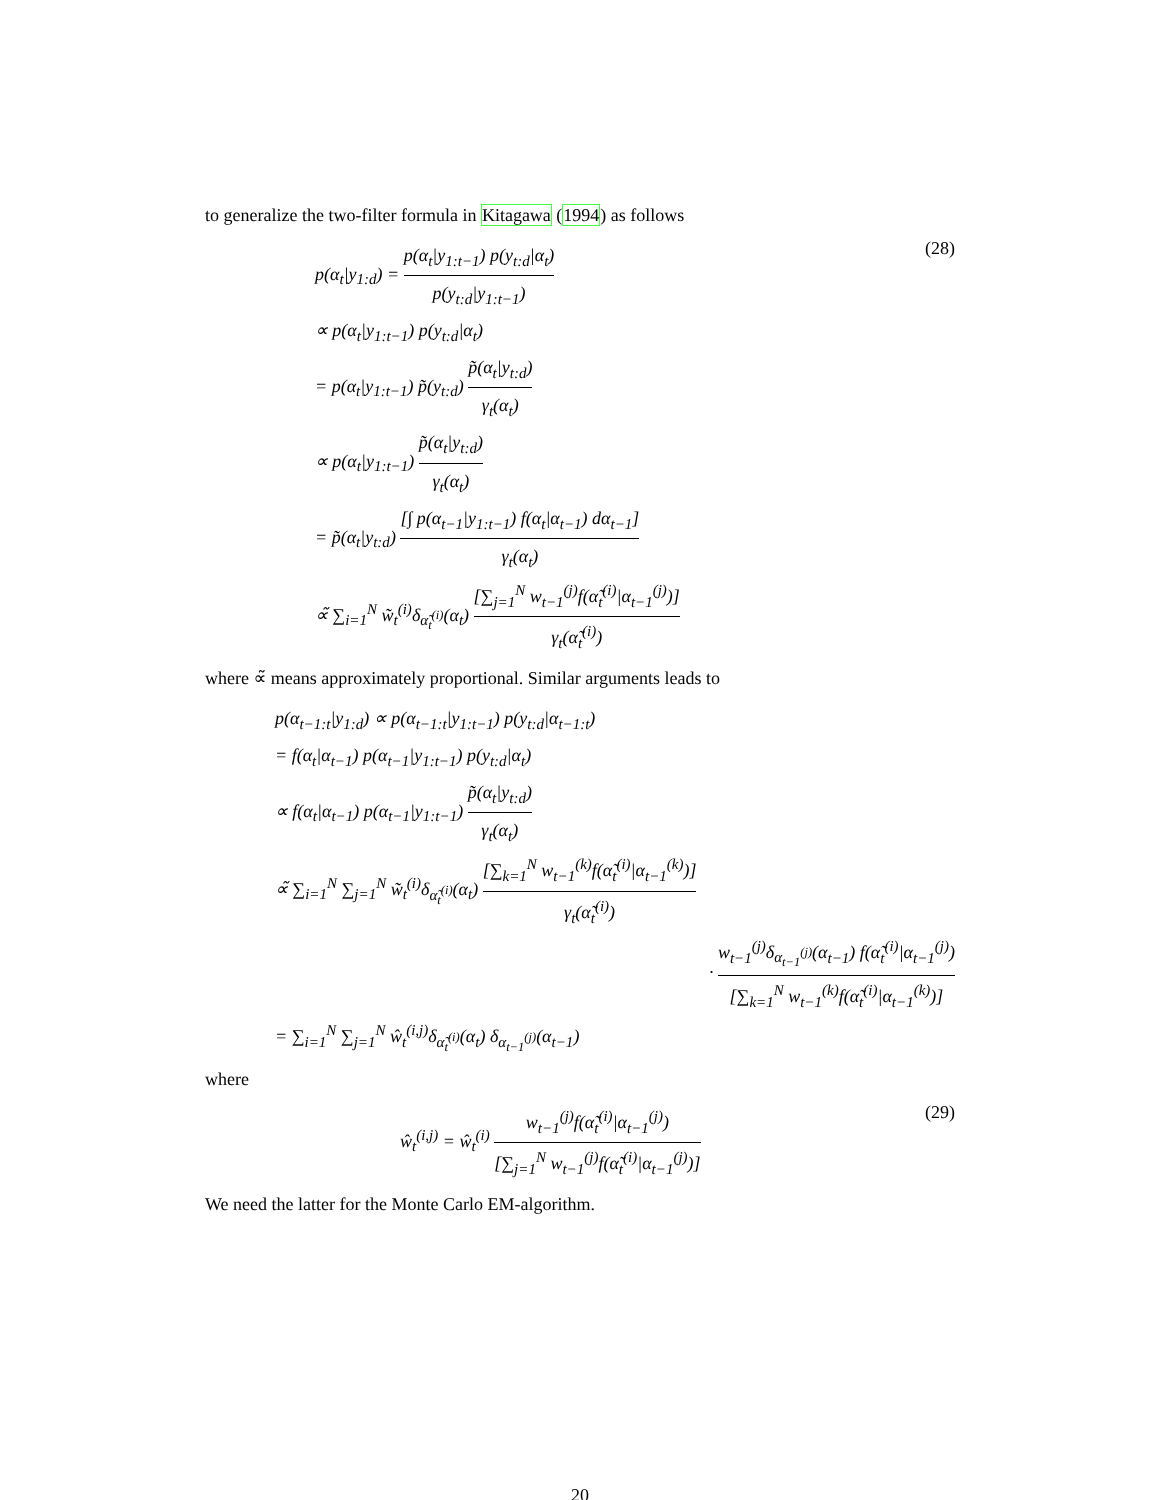to generalize the two-filter formula in Kitagawa (1994) as follows
p(α<sub>t</sub>|y<sub>1:d</sub>) = p(α<sub>t</sub>|y<sub>1:t−1</sub>) p(y<sub>t:d</sub>|α<sub>t</sub>) p(y<sub>t:d</sub>|y<sub>1:t−1</sub>)
∝ p(α<sub>t</sub>|y<sub>1:t−1</sub>) p(y<sub>t:d</sub>|α<sub>t</sub>)
= p(α<sub>t</sub>|y<sub>1:t−1</sub>) p̃(y<sub>t:d</sub>) p̃(α<sub>t</sub>|y<sub>t:d</sub>) γ<sub>t</sub>(α<sub>t</sub>)
∝ p(α<sub>t</sub>|y<sub>1:t−1</sub>) p̃(α<sub>t</sub>|y<sub>t:d</sub>) γ<sub>t</sub>(α<sub>t</sub>)
= p̃(α<sub>t</sub>|y<sub>t:d</sub>) [∫ p(α<sub>t−1</sub>|y<sub>1:t−1</sub>) f(α<sub>t</sub>|α<sub>t−1</sub>) dα<sub>t−1</sub>] γ<sub>t</sub>(α<sub>t</sub>)
∝̃ ∑<sub>i=1</sub><sup>N</sup> w̃<sub>t</sub><sup>(i)</sup>δ<sub>α̃<sub>t</sub><sup>(i)</sup></sub>(α<sub>t</sub>) [∑<sub>j=1</sub><sup>N</sup> w<sub>t−1</sub><sup>(j)</sup>f(α̃<sub>t</sub><sup>(i)</sup>|α<sub>t−1</sub><sup>(j)</sup>)] γ<sub>t</sub>(α̃<sub>t</sub><sup>(i)</sup>)
(28)
where ∝̃ means approximately proportional. Similar arguments leads to
p(α<sub>t−1:t</sub>|y<sub>1:d</sub>) ∝ p(α<sub>t−1:t</sub>|y<sub>1:t−1</sub>) p(y<sub>t:d</sub>|α<sub>t−1:t</sub>)
= f(α<sub>t</sub>|α<sub>t−1</sub>) p(α<sub>t−1</sub>|y<sub>1:t−1</sub>) p(y<sub>t:d</sub>|α<sub>t</sub>)
∝ f(α<sub>t</sub>|α<sub>t−1</sub>) p(α<sub>t−1</sub>|y<sub>1:t−1</sub>) p̃(α<sub>t</sub>|y<sub>t:d</sub>) γ<sub>t</sub>(α<sub>t</sub>)
∝̃ ∑<sub>i=1</sub><sup>N</sup> ∑<sub>j=1</sub><sup>N</sup> w̃<sub>t</sub><sup>(i)</sup>δ<sub>α̃<sub>t</sub><sup>(i)</sup></sub>(α<sub>t</sub>) [∑<sub>k=1</sub><sup>N</sup> w<sub>t−1</sub><sup>(k)</sup>f(α̃<sub>t</sub><sup>(i)</sup>|α<sub>t−1</sub><sup>(k)</sup>)] γ<sub>t</sub>(α̃<sub>t</sub><sup>(i)</sup>)
· w<sub>t−1</sub><sup>(j)</sup>δ<sub>α<sub>t−1</sub><sup>(j)</sup></sub>(α<sub>t−1</sub>) f(α̃<sub>t</sub><sup>(i)</sup>|α<sub>t−1</sub><sup>(j)</sup>) [∑<sub>k=1</sub><sup>N</sup> w<sub>t−1</sub><sup>(k)</sup>f(α̃<sub>t</sub><sup>(i)</sup>|α<sub>t−1</sub><sup>(k)</sup>)]
= ∑<sub>i=1</sub><sup>N</sup> ∑<sub>j=1</sub><sup>N</sup> ŵ<sub>t</sub><sup>(i,j)</sup>δ<sub>α̃<sub>t</sub><sup>(i)</sup></sub>(α<sub>t</sub>) δ<sub>α<sub>t−1</sub><sup>(j)</sup></sub>(α<sub>t−1</sub>)
where
ŵ<sub>t</sub><sup>(i,j)</sup> = ŵ<sub>t</sub><sup>(i)</sup> w<sub>t−1</sub><sup>(j)</sup>f(α̃<sub>t</sub><sup>(i)</sup>|α<sub>t−1</sub><sup>(j)</sup>) [∑<sub>j=1</sub><sup>N</sup> w<sub>t−1</sub><sup>(j)</sup>f(α̃<sub>t</sub><sup>(i)</sup>|α<sub>t−1</sub><sup>(j)</sup>)]
(29)
We need the latter for the Monte Carlo EM-algorithm.
20